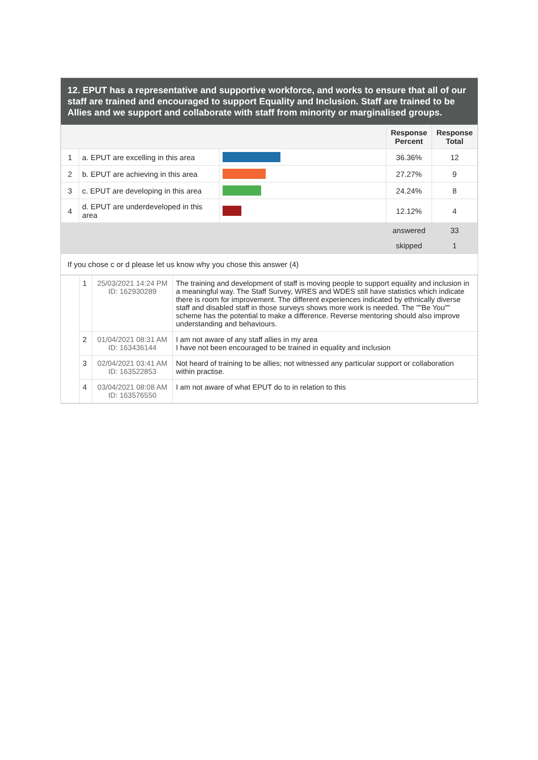12. EPUT has a representative and supportive workforce, and works to ensure that all of our staff are trained and encouraged to support Equality and Inclusion. Staff are trained to be Allies and we support and collaborate with staff from minority or marginalised groups.
| | | | Response Percent | Response Total |
| --- | --- | --- | --- | --- |
| 1 | a. EPUT are excelling in this area | | 36.36% | 12 |
| 2 | b. EPUT are achieving in this area | | 27.27% | 9 |
| 3 | c. EPUT are developing in this area | | 24.24% | 8 |
| 4 | d. EPUT are underdeveloped in this area | | 12.12% | 4 |
| | | | answered | 33 |
| | | | skipped | 1 |
If you chose c or d please let us know why you chose this answer (4)
| | 1 | 25/03/2021 14:24 PM ID: 162930289 | The training and development of staff is moving people to support equality and inclusion in a meaningful way. The Staff Survey, WRES and WDES still have statistics which indicate there is room for improvement. The different experiences indicated by ethnically diverse staff and disabled staff in those surveys shows more work is needed. The ""Be You"" scheme has the potential to make a difference. Reverse mentoring should also improve understanding and behaviours. |
| | 2 | 01/04/2021 08:31 AM ID: 163436144 | I am not aware of any staff allies in my area I have not been encouraged to be trained in equality and inclusion |
| | 3 | 02/04/2021 03:41 AM ID: 163522853 | Not heard of training to be allies; not witnessed any particular support or collaboration within practise. |
| | 4 | 03/04/2021 08:08 AM ID: 163576550 | I am not aware of what EPUT do to in relation to this |